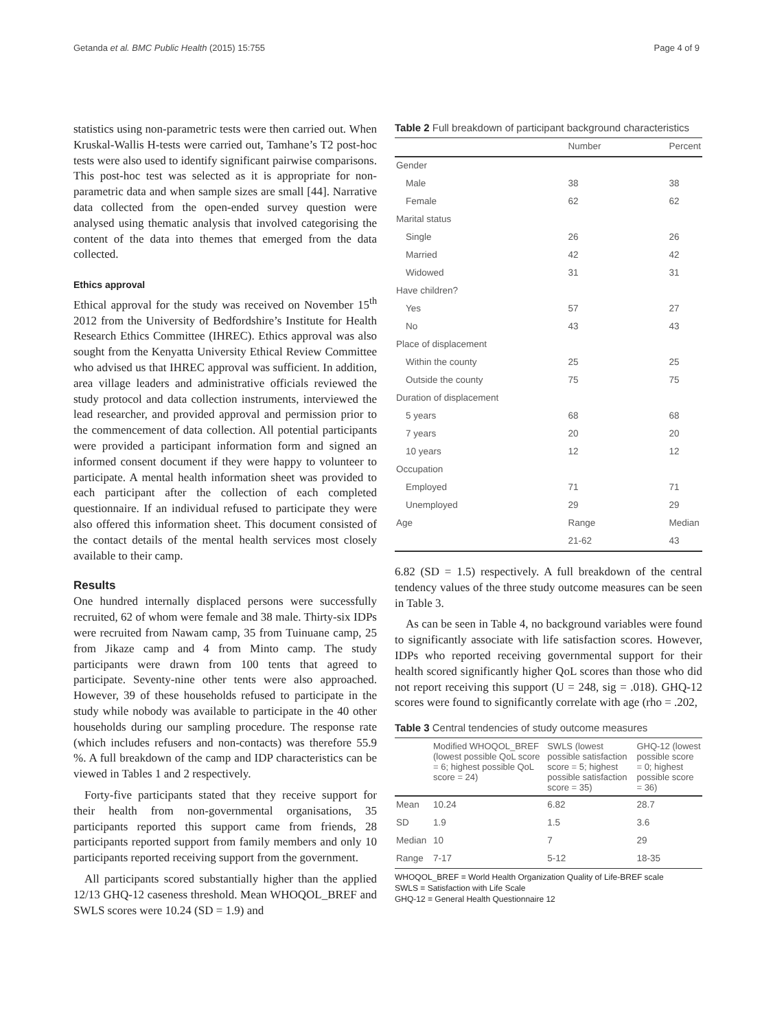Getanda et al. BMC Public Health (2015) 15:755 Page 4 of 9
statistics using non-parametric tests were then carried out. When Kruskal-Wallis H-tests were carried out, Tamhane’s T2 post-hoc tests were also used to identify significant pairwise comparisons. This post-hoc test was selected as it is appropriate for non-parametric data and when sample sizes are small [44]. Narrative data collected from the open-ended survey question were analysed using thematic analysis that involved categorising the content of the data into themes that emerged from the data collected.
Ethics approval
Ethical approval for the study was received on November 15<sup>th</sup> 2012 from the University of Bedfordshire’s Institute for Health Research Ethics Committee (IHREC). Ethics approval was also sought from the Kenyatta University Ethical Review Committee who advised us that IHREC approval was sufficient. In addition, area village leaders and administrative officials reviewed the study protocol and data collection instruments, interviewed the lead researcher, and provided approval and permission prior to the commencement of data collection. All potential participants were provided a participant information form and signed an informed consent document if they were happy to volunteer to participate. A mental health information sheet was provided to each participant after the collection of each completed questionnaire. If an individual refused to participate they were also offered this information sheet. This document consisted of the contact details of the mental health services most closely available to their camp.
Results
One hundred internally displaced persons were successfully recruited, 62 of whom were female and 38 male. Thirty-six IDPs were recruited from Nawam camp, 35 from Tuinuane camp, 25 from Jikaze camp and 4 from Minto camp. The study participants were drawn from 100 tents that agreed to participate. Seventy-nine other tents were also approached. However, 39 of these households refused to participate in the study while nobody was available to participate in the 40 other households during our sampling procedure. The response rate (which includes refusers and non-contacts) was therefore 55.9 %. A full breakdown of the camp and IDP characteristics can be viewed in Tables 1 and 2 respectively.
Forty-five participants stated that they receive support for their health from non-governmental organisations, 35 participants reported this support came from friends, 28 participants reported support from family members and only 10 participants reported receiving support from the government.
All participants scored substantially higher than the applied 12/13 GHQ-12 caseness threshold. Mean WHOQOL_BREF and SWLS scores were 10.24 (SD = 1.9) and
Table 2 Full breakdown of participant background characteristics
| | Number | Percent |
| --- | --- | --- |
| Gender | | |
| Male | 38 | 38 |
| Female | 62 | 62 |
| Marital status | | |
| Single | 26 | 26 |
| Married | 42 | 42 |
| Widowed | 31 | 31 |
| Have children? | | |
| Yes | 57 | 27 |
| No | 43 | 43 |
| Place of displacement | | |
| Within the county | 25 | 25 |
| Outside the county | 75 | 75 |
| Duration of displacement | | |
| 5 years | 68 | 68 |
| 7 years | 20 | 20 |
| 10 years | 12 | 12 |
| Occupation | | |
| Employed | 71 | 71 |
| Unemployed | 29 | 29 |
| Age | Range | Median |
| | 21-62 | 43 |
6.82 (SD = 1.5) respectively. A full breakdown of the central tendency values of the three study outcome measures can be seen in Table 3.
As can be seen in Table 4, no background variables were found to significantly associate with life satisfaction scores. However, IDPs who reported receiving governmental support for their health scored significantly higher QoL scores than those who did not report receiving this support (U = 248, sig = .018). GHQ-12 scores were found to significantly correlate with age (rho = .202,
Table 3 Central tendencies of study outcome measures
| | Modified WHOQOL_BREF (lowest possible QoL score = 6; highest possible QoL score = 24) | SWLS (lowest possible satisfaction score = 5; highest possible satisfaction score = 35) | GHQ-12 (lowest possible score = 0; highest possible score = 36) |
| --- | --- | --- | --- |
| Mean | 10.24 | 6.82 | 28.7 |
| SD | 1.9 | 1.5 | 3.6 |
| Median | 10 | 7 | 29 |
| Range | 7-17 | 5-12 | 18-35 |
WHOQOL_BREF = World Health Organization Quality of Life-BREF scale
SWLS = Satisfaction with Life Scale
GHQ-12 = General Health Questionnaire 12